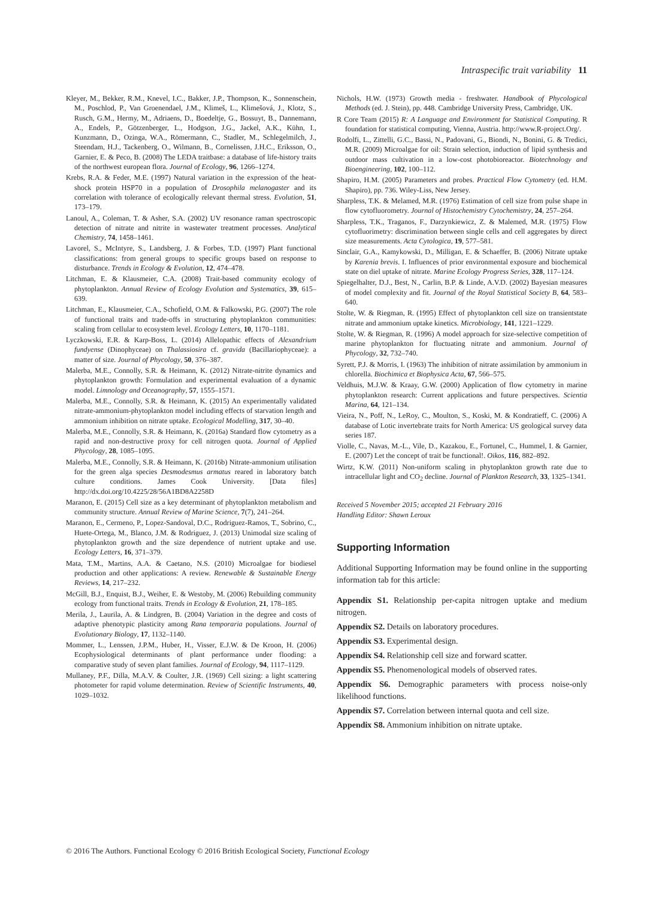Intraspecific trait variability 11
Kleyer, M., Bekker, R.M., Knevel, I.C., Bakker, J.P., Thompson, K., Sonnenschein, M., Poschlod, P., Van Groenendael, J.M., Klimeš, L., Klimešová, J., Klotz, S., Rusch, G.M., Hermy, M., Adriaens, D., Boedeltje, G., Bossuyt, B., Dannemann, A., Endels, P., Götzenberger, L., Hodgson, J.G., Jackel, A.K., Kühn, I., Kunzmann, D., Ozinga, W.A., Römermann, C., Stadler, M., Schlegelmilch, J., Steendam, H.J., Tackenberg, O., Wilmann, B., Cornelissen, J.H.C., Eriksson, O., Garnier, E. & Peco, B. (2008) The LEDA traitbase: a database of life-history traits of the northwest european flora. Journal of Ecology, 96, 1266–1274.
Krebs, R.A. & Feder, M.E. (1997) Natural variation in the expression of the heat-shock protein HSP70 in a population of Drosophila melanogaster and its correlation with tolerance of ecologically relevant thermal stress. Evolution, 51, 173–179.
Lanoul, A., Coleman, T. & Asher, S.A. (2002) UV resonance raman spectroscopic detection of nitrate and nitrite in wastewater treatment processes. Analytical Chemistry, 74, 1458–1461.
Lavorel, S., McIntyre, S., Landsberg, J. & Forbes, T.D. (1997) Plant functional classifications: from general groups to specific groups based on response to disturbance. Trends in Ecology & Evolution, 12, 474–478.
Litchman, E. & Klausmeier, C.A. (2008) Trait-based community ecology of phytoplankton. Annual Review of Ecology Evolution and Systematics, 39, 615–639.
Litchman, E., Klausmeier, C.A., Schofield, O.M. & Falkowski, P.G. (2007) The role of functional traits and trade-offs in structuring phytoplankton communities: scaling from cellular to ecosystem level. Ecology Letters, 10, 1170–1181.
Lyczkowski, E.R. & Karp-Boss, L. (2014) Allelopathic effects of Alexandrium fundyense (Dinophyceae) on Thalassiosira cf. gravida (Bacillariophyceae): a matter of size. Journal of Phycology, 50, 376–387.
Malerba, M.E., Connolly, S.R. & Heimann, K. (2012) Nitrate-nitrite dynamics and phytoplankton growth: Formulation and experimental evaluation of a dynamic model. Limnology and Oceanography, 57, 1555–1571.
Malerba, M.E., Connolly, S.R. & Heimann, K. (2015) An experimentally validated nitrate-ammonium-phytoplankton model including effects of starvation length and ammonium inhibition on nitrate uptake. Ecological Modelling, 317, 30–40.
Malerba, M.E., Connolly, S.R. & Heimann, K. (2016a) Standard flow cytometry as a rapid and non-destructive proxy for cell nitrogen quota. Journal of Applied Phycology, 28, 1085–1095.
Malerba, M.E., Connolly, S.R. & Heimann, K. (2016b) Nitrate-ammonium utilisation for the green alga species Desmodesmus armatus reared in laboratory batch culture conditions. James Cook University. [Data files] http://dx.doi.org/10.4225/28/56A1BD8A2258D
Maranon, E. (2015) Cell size as a key determinant of phytoplankton metabolism and community structure. Annual Review of Marine Science, 7(7), 241–264.
Maranon, E., Cermeno, P., Lopez-Sandoval, D.C., Rodriguez-Ramos, T., Sobrino, C., Huete-Ortega, M., Blanco, J.M. & Rodriguez, J. (2013) Unimodal size scaling of phytoplankton growth and the size dependence of nutrient uptake and use. Ecology Letters, 16, 371–379.
Mata, T.M., Martins, A.A. & Caetano, N.S. (2010) Microalgae for biodiesel production and other applications: A review. Renewable & Sustainable Energy Reviews, 14, 217–232.
McGill, B.J., Enquist, B.J., Weiher, E. & Westoby, M. (2006) Rebuilding community ecology from functional traits. Trends in Ecology & Evolution, 21, 178–185.
Merila, J., Laurila, A. & Lindgren, B. (2004) Variation in the degree and costs of adaptive phenotypic plasticity among Rana temporaria populations. Journal of Evolutionary Biology, 17, 1132–1140.
Mommer, L., Lenssen, J.P.M., Huber, H., Visser, E.J.W. & De Kroon, H. (2006) Ecophysiological determinants of plant performance under flooding: a comparative study of seven plant families. Journal of Ecology, 94, 1117–1129.
Mullaney, P.F., Dilla, M.A.V. & Coulter, J.R. (1969) Cell sizing: a light scattering photometer for rapid volume determination. Review of Scientific Instruments, 40, 1029–1032.
Nichols, H.W. (1973) Growth media - freshwater. Handbook of Phycological Methods (ed. J. Stein), pp. 448. Cambridge University Press, Cambridge, UK.
R Core Team (2015) R: A Language and Environment for Statistical Computing. R foundation for statistical computing, Vienna, Austria. http://www.R-project.Org/.
Rodolfi, L., Zittelli, G.C., Bassi, N., Padovani, G., Biondi, N., Bonini, G. & Tredici, M.R. (2009) Microalgae for oil: Strain selection, induction of lipid synthesis and outdoor mass cultivation in a low-cost photobioreactor. Biotechnology and Bioengineering, 102, 100–112.
Shapiro, H.M. (2005) Parameters and probes. Practical Flow Cytometry (ed. H.M. Shapiro), pp. 736. Wiley-Liss, New Jersey.
Sharpless, T.K. & Melamed, M.R. (1976) Estimation of cell size from pulse shape in flow cytofluorometry. Journal of Histochemistry Cytochemistry, 24, 257–264.
Sharpless, T.K., Traganos, F., Darzynkiewicz, Z. & Malemed, M.R. (1975) Flow cytofluorimetry: discrimination between single cells and cell aggregates by direct size measurements. Acta Cytologica, 19, 577–581.
Sinclair, G.A., Kamykowski, D., Milligan, E. & Schaeffer, B. (2006) Nitrate uptake by Karenia brevis. I. Influences of prior environmental exposure and biochemical state on diel uptake of nitrate. Marine Ecology Progress Series, 328, 117–124.
Spiegelhalter, D.J., Best, N., Carlin, B.P. & Linde, A.V.D. (2002) Bayesian measures of model complexity and fit. Journal of the Royal Statistical Society B, 64, 583–640.
Stolte, W. & Riegman, R. (1995) Effect of phytoplankton cell size on transientstate nitrate and ammonium uptake kinetics. Microbiology, 141, 1221–1229.
Stolte, W. & Riegman, R. (1996) A model approach for size-selective competition of marine phytoplankton for fluctuating nitrate and ammonium. Journal of Phycology, 32, 732–740.
Syrett, P.J. & Morris, I. (1963) The inhibition of nitrate assimilation by ammonium in chlorella. Biochimica et Biophysica Acta, 67, 566–575.
Veldhuis, M.J.W. & Kraay, G.W. (2000) Application of flow cytometry in marine phytoplankton research: Current applications and future perspectives. Scientia Marina, 64, 121–134.
Vieira, N., Poff, N., LeRoy, C., Moulton, S., Koski, M. & Kondratieff, C. (2006) A database of Lotic invertebrate traits for North America: US geological survey data series 187.
Violle, C., Navas, M.-L., Vile, D., Kazakou, E., Fortunel, C., Hummel, I. & Garnier, E. (2007) Let the concept of trait be functional!. Oikos, 116, 882–892.
Wirtz, K.W. (2011) Non-uniform scaling in phytoplankton growth rate due to intracellular light and CO<sub>2</sub> decline. Journal of Plankton Research, 33, 1325–1341.
Received 5 November 2015; accepted 21 February 2016
Handling Editor: Shawn Leroux
Supporting Information
Additional Supporting Information may be found online in the supporting information tab for this article:
Appendix S1. Relationship per-capita nitrogen uptake and medium nitrogen.
Appendix S2. Details on laboratory procedures.
Appendix S3. Experimental design.
Appendix S4. Relationship cell size and forward scatter.
Appendix S5. Phenomenological models of observed rates.
Appendix S6. Demographic parameters with process noise-only likelihood functions.
Appendix S7. Correlation between internal quota and cell size.
Appendix S8. Ammonium inhibition on nitrate uptake.
© 2016 The Authors. Functional Ecology © 2016 British Ecological Society, Functional Ecology